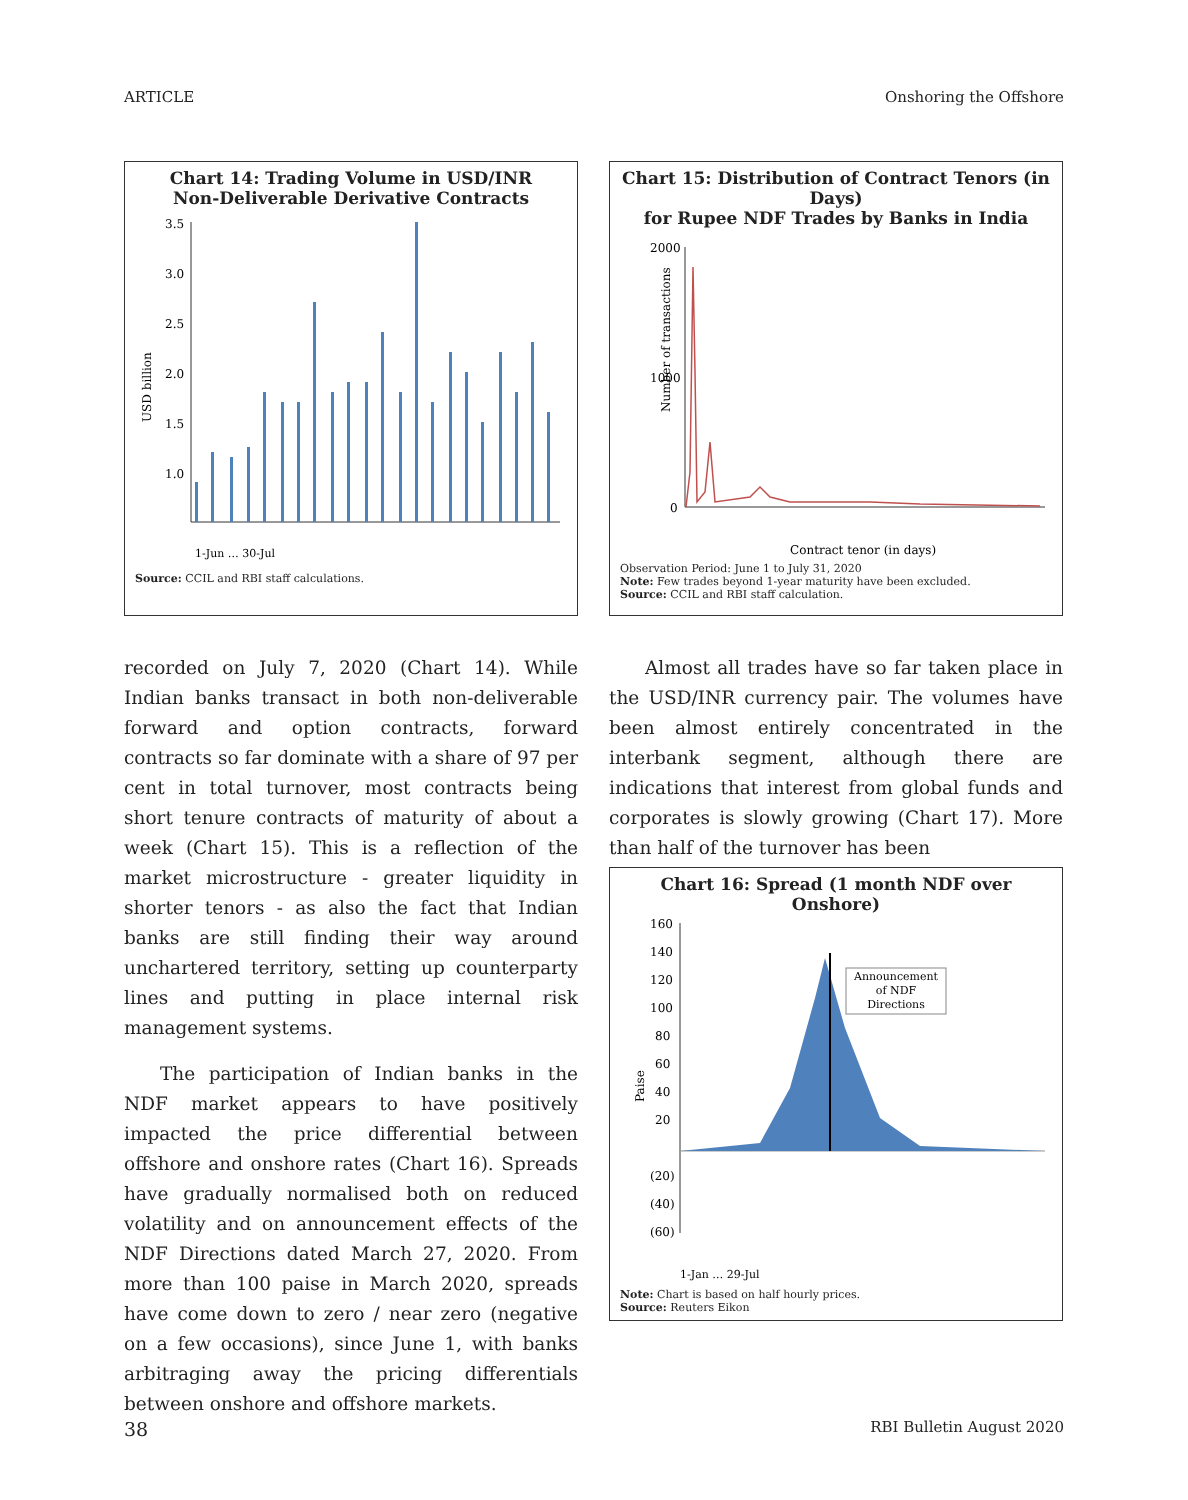ARTICLE Onshoring the Offshore
Chart 14: Trading Volume in USD/INR
Non-Deliverable Derivative Contracts
USD billion
3.5
3.0
2.5
2.0
1.5
1.0
1-Jun … 30-Jul
Source: CCIL and RBI staff calculations.
Chart 15: Distribution of Contract Tenors (in Days)
for Rupee NDF Trades by Banks in India
Number of transactions
2000
1000
0
Contract tenor (in days)
Observation Period: June 1 to July 31, 2020
Note: Few trades beyond 1-year maturity have been excluded.
Source: CCIL and RBI staff calculation.
recorded on July 7, 2020 (Chart 14). While Indian banks transact in both non-deliverable forward and option contracts, forward contracts so far dominate with a share of 97 per cent in total turnover, most contracts being short tenure contracts of maturity of about a week (Chart 15). This is a reflection of the market microstructure - greater liquidity in shorter tenors - as also the fact that Indian banks are still finding their way around unchartered territory, setting up counterparty lines and putting in place internal risk management systems.
The participation of Indian banks in the NDF market appears to have positively impacted the price differential between offshore and onshore rates (Chart 16). Spreads have gradually normalised both on reduced volatility and on announcement effects of the NDF Directions dated March 27, 2020. From more than 100 paise in March 2020, spreads have come down to zero / near zero (negative on a few occasions), since June 1, with banks arbitraging away the pricing differentials between onshore and offshore markets.
Almost all trades have so far taken place in the USD/INR currency pair. The volumes have been almost entirely concentrated in the interbank segment, although there are indications that interest from global funds and corporates is slowly growing (Chart 17). More than half of the turnover has been
Chart 16: Spread (1 month NDF over Onshore)
160
140
120
100
80
60
40
20
(20)
(40)
(60)
Paise
Announcement
of NDF
Directions
1-Jan … 29-Jul
Note: Chart is based on half hourly prices.
Source: Reuters Eikon
38 RBI Bulletin August 2020